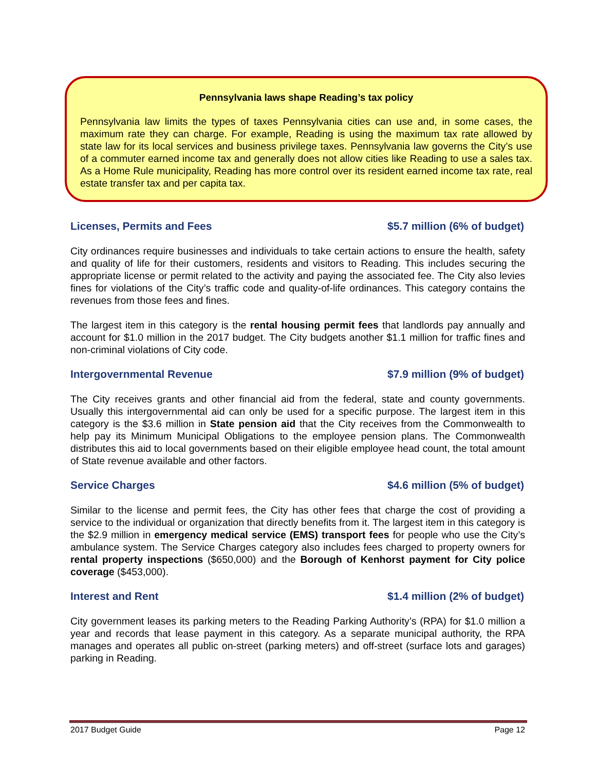Pennsylvania laws shape Reading’s tax policy
Pennsylvania law limits the types of taxes Pennsylvania cities can use and, in some cases, the maximum rate they can charge. For example, Reading is using the maximum tax rate allowed by state law for its local services and business privilege taxes. Pennsylvania law governs the City’s use of a commuter earned income tax and generally does not allow cities like Reading to use a sales tax. As a Home Rule municipality, Reading has more control over its resident earned income tax rate, real estate transfer tax and per capita tax.
Licenses, Permits and Fees $5.7 million (6% of budget)
City ordinances require businesses and individuals to take certain actions to ensure the health, safety and quality of life for their customers, residents and visitors to Reading. This includes securing the appropriate license or permit related to the activity and paying the associated fee. The City also levies fines for violations of the City’s traffic code and quality-of-life ordinances. This category contains the revenues from those fees and fines.
The largest item in this category is the rental housing permit fees that landlords pay annually and account for $1.0 million in the 2017 budget. The City budgets another $1.1 million for traffic fines and non-criminal violations of City code.
Intergovernmental Revenue $7.9 million (9% of budget)
The City receives grants and other financial aid from the federal, state and county governments. Usually this intergovernmental aid can only be used for a specific purpose. The largest item in this category is the $3.6 million in State pension aid that the City receives from the Commonwealth to help pay its Minimum Municipal Obligations to the employee pension plans. The Commonwealth distributes this aid to local governments based on their eligible employee head count, the total amount of State revenue available and other factors.
Service Charges $4.6 million (5% of budget)
Similar to the license and permit fees, the City has other fees that charge the cost of providing a service to the individual or organization that directly benefits from it. The largest item in this category is the $2.9 million in emergency medical service (EMS) transport fees for people who use the City’s ambulance system. The Service Charges category also includes fees charged to property owners for rental property inspections ($650,000) and the Borough of Kenhorst payment for City police coverage ($453,000).
Interest and Rent $1.4 million (2% of budget)
City government leases its parking meters to the Reading Parking Authority’s (RPA) for $1.0 million a year and records that lease payment in this category. As a separate municipal authority, the RPA manages and operates all public on-street (parking meters) and off-street (surface lots and garages) parking in Reading.
2017 Budget Guide Page 12